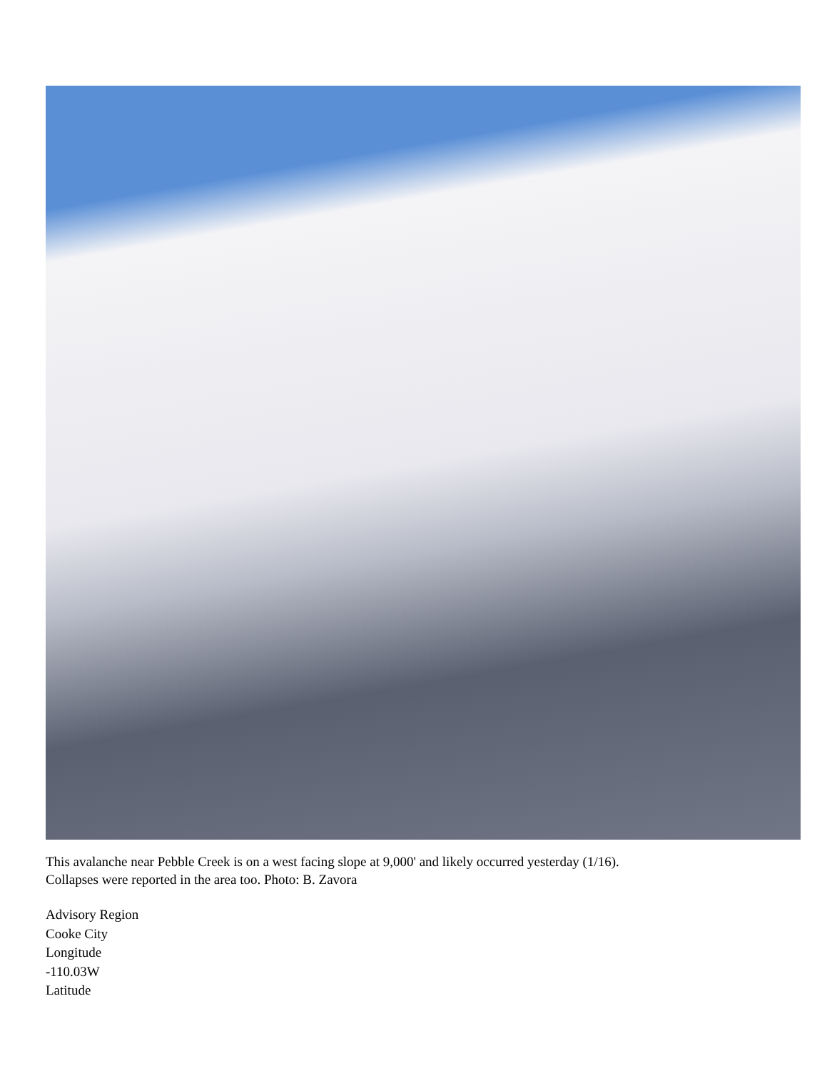This avalanche near Pebble Creek is on a west facing slope at 9,000' and likely occurred yesterday (1/16).
Collapses were reported in the area too. Photo: B. Zavora
Advisory Region
Cooke City
Longitude
-110.03W
Latitude